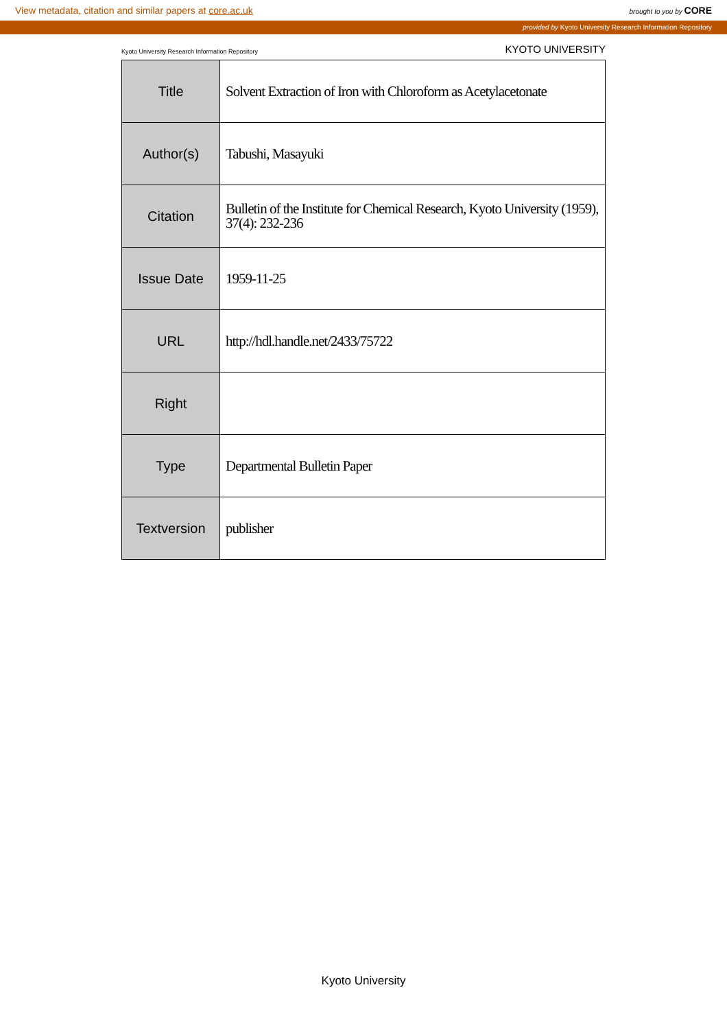View metadata, citation and similar papers at core.ac.uk brought to you by CORE
provided by Kyoto University Research Information Repository
Kyoto University Research Information Repository KYOTO UNIVERSITY
| Title | Solvent Extraction of Iron with Chloroform as Acetylacetonate |
| Author(s) | Tabushi, Masayuki |
| Citation | Bulletin of the Institute for Chemical Research, Kyoto University (1959), 37(4): 232-236 |
| Issue Date | 1959-11-25 |
| URL | http://hdl.handle.net/2433/75722 |
| Right | |
| Type | Departmental Bulletin Paper |
| Textversion | publisher |
Kyoto University